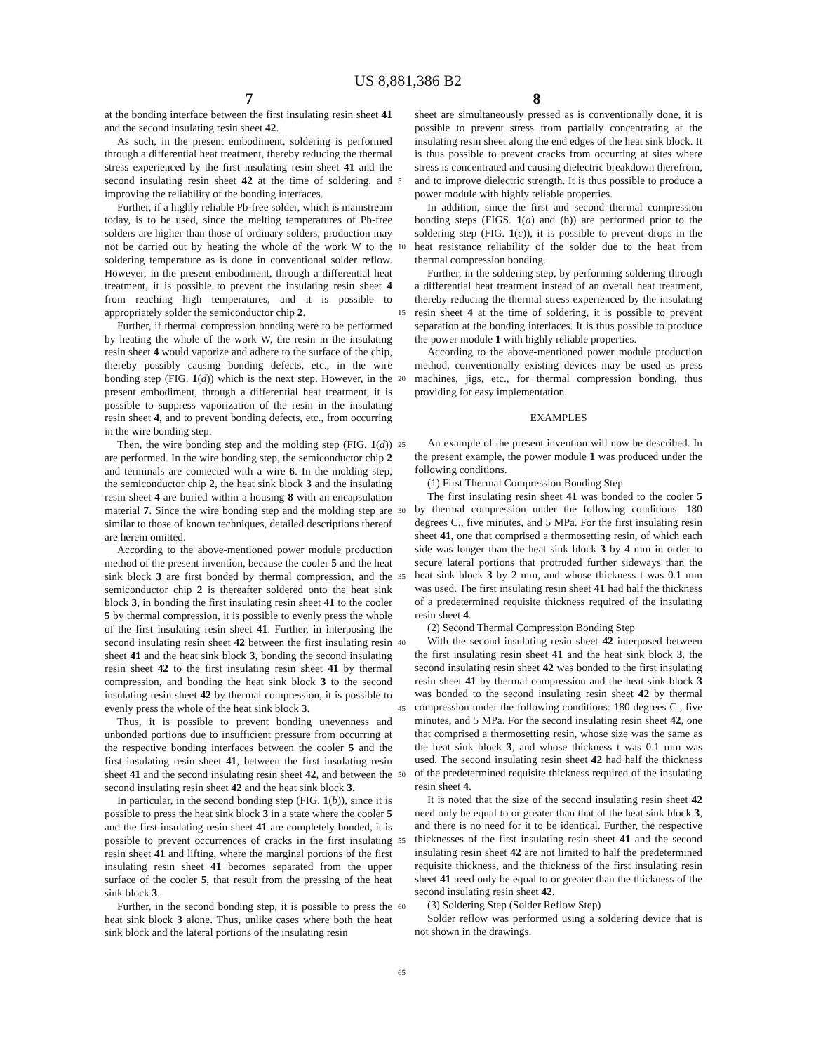US 8,881,386 B2
7 8
at the bonding interface between the first insulating resin sheet 41 and the second insulating resin sheet 42.
As such, in the present embodiment, soldering is performed through a differential heat treatment, thereby reducing the thermal stress experienced by the first insulating resin sheet 41 and the second insulating resin sheet 42 at the time of soldering, and improving the reliability of the bonding interfaces.
Further, if a highly reliable Pb-free solder, which is mainstream today, is to be used, since the melting temperatures of Pb-free solders are higher than those of ordinary solders, production may not be carried out by heating the whole of the work W to the soldering temperature as is done in conventional solder reflow. However, in the present embodiment, through a differential heat treatment, it is possible to prevent the insulating resin sheet 4 from reaching high temperatures, and it is possible to appropriately solder the semiconductor chip 2.
Further, if thermal compression bonding were to be performed by heating the whole of the work W, the resin in the insulating resin sheet 4 would vaporize and adhere to the surface of the chip, thereby possibly causing bonding defects, etc., in the wire bonding step (FIG. 1(d)) which is the next step. However, in the present embodiment, through a differential heat treatment, it is possible to suppress vaporization of the resin in the insulating resin sheet 4, and to prevent bonding defects, etc., from occurring in the wire bonding step.
Then, the wire bonding step and the molding step (FIG. 1(d)) are performed. In the wire bonding step, the semiconductor chip 2 and terminals are connected with a wire 6. In the molding step, the semiconductor chip 2, the heat sink block 3 and the insulating resin sheet 4 are buried within a housing 8 with an encapsulation material 7. Since the wire bonding step and the molding step are similar to those of known techniques, detailed descriptions thereof are herein omitted.
According to the above-mentioned power module production method of the present invention, because the cooler 5 and the heat sink block 3 are first bonded by thermal compression, and the semiconductor chip 2 is thereafter soldered onto the heat sink block 3, in bonding the first insulating resin sheet 41 to the cooler 5 by thermal compression, it is possible to evenly press the whole of the first insulating resin sheet 41. Further, in interposing the second insulating resin sheet 42 between the first insulating resin sheet 41 and the heat sink block 3, bonding the second insulating resin sheet 42 to the first insulating resin sheet 41 by thermal compression, and bonding the heat sink block 3 to the second insulating resin sheet 42 by thermal compression, it is possible to evenly press the whole of the heat sink block 3.
Thus, it is possible to prevent bonding unevenness and unbonded portions due to insufficient pressure from occurring at the respective bonding interfaces between the cooler 5 and the first insulating resin sheet 41, between the first insulating resin sheet 41 and the second insulating resin sheet 42, and between the second insulating resin sheet 42 and the heat sink block 3.
In particular, in the second bonding step (FIG. 1(b)), since it is possible to press the heat sink block 3 in a state where the cooler 5 and the first insulating resin sheet 41 are completely bonded, it is possible to prevent occurrences of cracks in the first insulating resin sheet 41 and lifting, where the marginal portions of the first insulating resin sheet 41 becomes separated from the upper surface of the cooler 5, that result from the pressing of the heat sink block 3.
Further, in the second bonding step, it is possible to press the heat sink block 3 alone. Thus, unlike cases where both the heat sink block and the lateral portions of the insulating resin
5
10
15
20
25
30
35
40
45
50
55
60
65
sheet are simultaneously pressed as is conventionally done, it is possible to prevent stress from partially concentrating at the insulating resin sheet along the end edges of the heat sink block. It is thus possible to prevent cracks from occurring at sites where stress is concentrated and causing dielectric breakdown therefrom, and to improve dielectric strength. It is thus possible to produce a power module with highly reliable properties.
In addition, since the first and second thermal compression bonding steps (FIGS. 1(a) and (b)) are performed prior to the soldering step (FIG. 1(c)), it is possible to prevent drops in the heat resistance reliability of the solder due to the heat from thermal compression bonding.
Further, in the soldering step, by performing soldering through a differential heat treatment instead of an overall heat treatment, thereby reducing the thermal stress experienced by the insulating resin sheet 4 at the time of soldering, it is possible to prevent separation at the bonding interfaces. It is thus possible to produce the power module 1 with highly reliable properties.
According to the above-mentioned power module production method, conventionally existing devices may be used as press machines, jigs, etc., for thermal compression bonding, thus providing for easy implementation.
EXAMPLES
An example of the present invention will now be described. In the present example, the power module 1 was produced under the following conditions.
(1) First Thermal Compression Bonding Step
The first insulating resin sheet 41 was bonded to the cooler 5 by thermal compression under the following conditions: 180 degrees C., five minutes, and 5 MPa. For the first insulating resin sheet 41, one that comprised a thermosetting resin, of which each side was longer than the heat sink block 3 by 4 mm in order to secure lateral portions that protruded further sideways than the heat sink block 3 by 2 mm, and whose thickness t was 0.1 mm was used. The first insulating resin sheet 41 had half the thickness of a predetermined requisite thickness required of the insulating resin sheet 4.
(2) Second Thermal Compression Bonding Step
With the second insulating resin sheet 42 interposed between the first insulating resin sheet 41 and the heat sink block 3, the second insulating resin sheet 42 was bonded to the first insulating resin sheet 41 by thermal compression and the heat sink block 3 was bonded to the second insulating resin sheet 42 by thermal compression under the following conditions: 180 degrees C., five minutes, and 5 MPa. For the second insulating resin sheet 42, one that comprised a thermosetting resin, whose size was the same as the heat sink block 3, and whose thickness t was 0.1 mm was used. The second insulating resin sheet 42 had half the thickness of the predetermined requisite thickness required of the insulating resin sheet 4.
It is noted that the size of the second insulating resin sheet 42 need only be equal to or greater than that of the heat sink block 3, and there is no need for it to be identical. Further, the respective thicknesses of the first insulating resin sheet 41 and the second insulating resin sheet 42 are not limited to half the predetermined requisite thickness, and the thickness of the first insulating resin sheet 41 need only be equal to or greater than the thickness of the second insulating resin sheet 42.
(3) Soldering Step (Solder Reflow Step)
Solder reflow was performed using a soldering device that is not shown in the drawings.